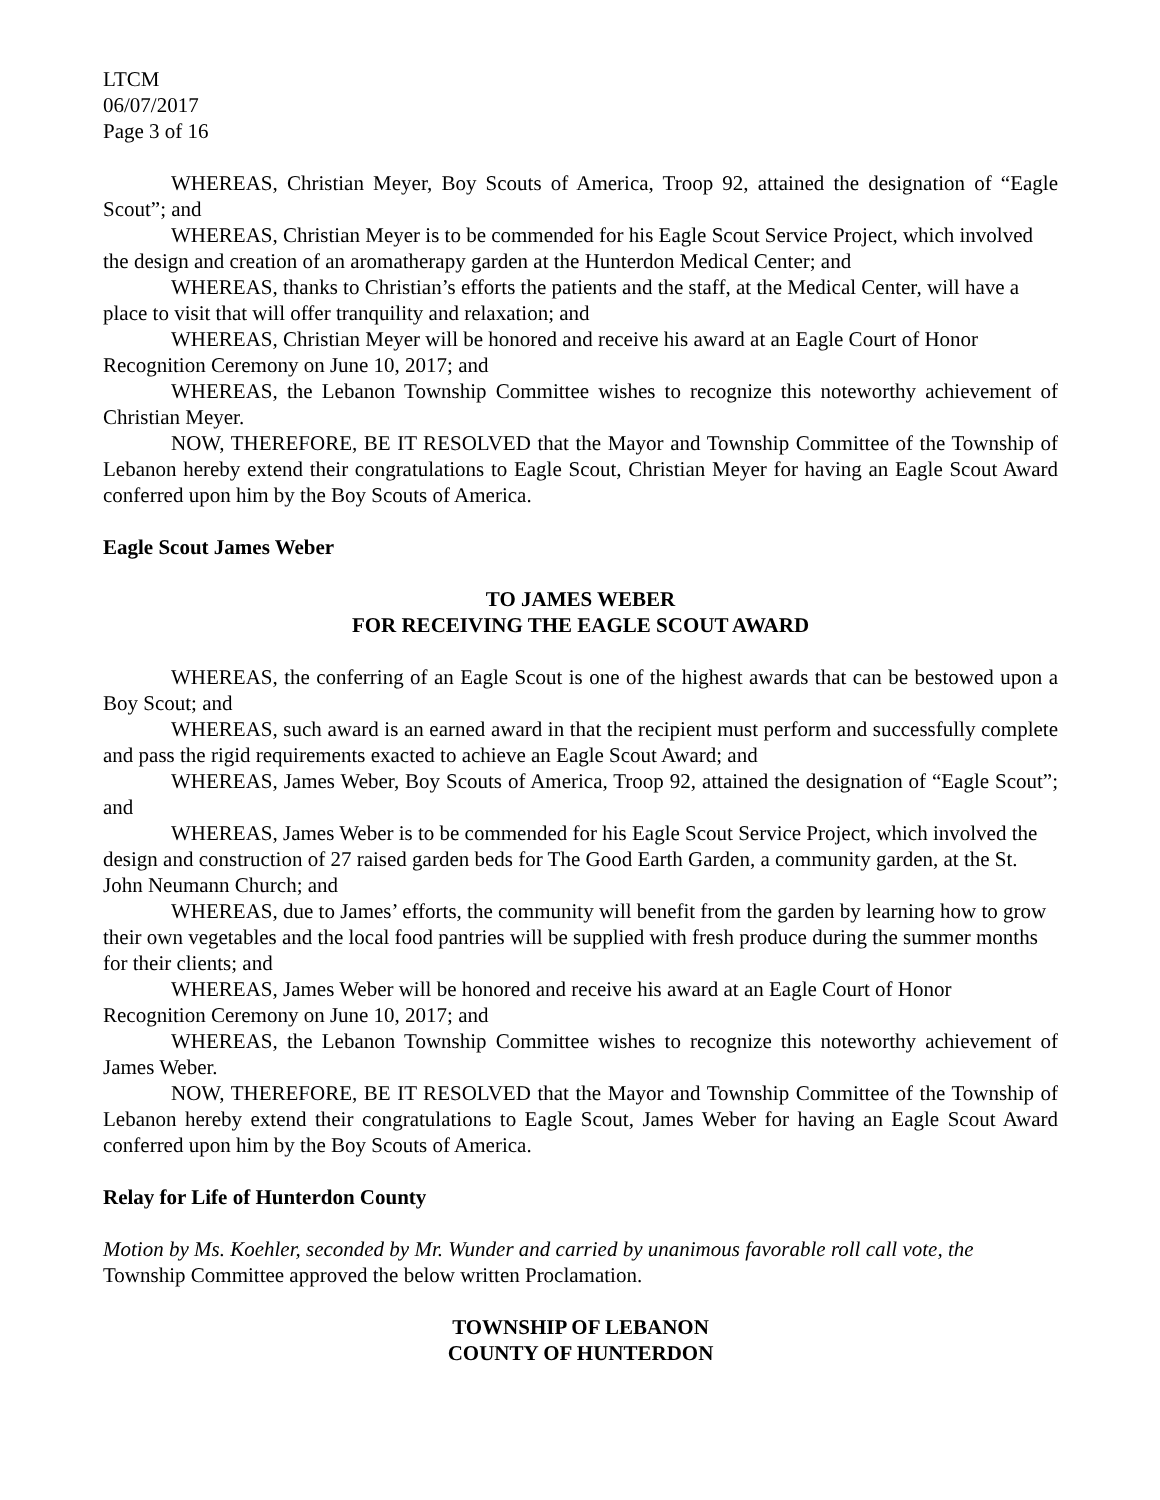LTCM
06/07/2017
Page 3 of 16
WHEREAS, Christian Meyer, Boy Scouts of America, Troop 92, attained the designation of “Eagle Scout”; and
WHEREAS, Christian Meyer is to be commended for his Eagle Scout Service Project, which involved the design and creation of an aromatherapy garden at the Hunterdon Medical Center; and
WHEREAS, thanks to Christian’s efforts the patients and the staff, at the Medical Center, will have a place to visit that will offer tranquility and relaxation; and
WHEREAS, Christian Meyer will be honored and receive his award at an Eagle Court of Honor Recognition Ceremony on June 10, 2017; and
WHEREAS, the Lebanon Township Committee wishes to recognize this noteworthy achievement of Christian Meyer.
NOW, THEREFORE, BE IT RESOLVED that the Mayor and Township Committee of the Township of Lebanon hereby extend their congratulations to Eagle Scout, Christian Meyer for having an Eagle Scout Award conferred upon him by the Boy Scouts of America.
Eagle Scout James Weber
TO JAMES WEBER
FOR RECEIVING THE EAGLE SCOUT AWARD
WHEREAS, the conferring of an Eagle Scout is one of the highest awards that can be bestowed upon a Boy Scout; and
WHEREAS, such award is an earned award in that the recipient must perform and successfully complete and pass the rigid requirements exacted to achieve an Eagle Scout Award; and
WHEREAS, James Weber, Boy Scouts of America, Troop 92, attained the designation of “Eagle Scout”; and
WHEREAS, James Weber is to be commended for his Eagle Scout Service Project, which involved the design and construction of 27 raised garden beds for The Good Earth Garden, a community garden, at the St. John Neumann Church; and
WHEREAS, due to James’ efforts, the community will benefit from the garden by learning how to grow their own vegetables and the local food pantries will be supplied with fresh produce during the summer months for their clients; and
WHEREAS, James Weber will be honored and receive his award at an Eagle Court of Honor Recognition Ceremony on June 10, 2017; and
WHEREAS, the Lebanon Township Committee wishes to recognize this noteworthy achievement of James Weber.
NOW, THEREFORE, BE IT RESOLVED that the Mayor and Township Committee of the Township of Lebanon hereby extend their congratulations to Eagle Scout, James Weber for having an Eagle Scout Award conferred upon him by the Boy Scouts of America.
Relay for Life of Hunterdon County
Motion by Ms. Koehler, seconded by Mr. Wunder and carried by unanimous favorable roll call vote, the Township Committee approved the below written Proclamation.
TOWNSHIP OF LEBANON
COUNTY OF HUNTERDON